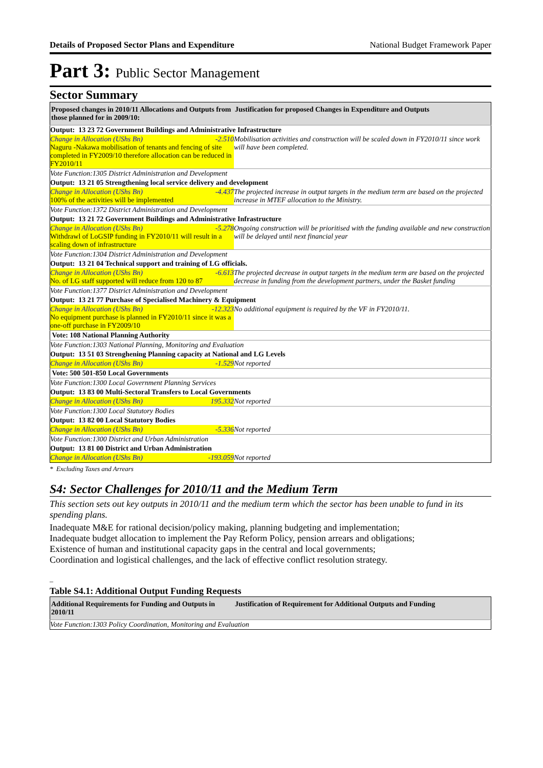Details of Proposed Sector Plans and Expenditure National Budget Framework Paper
Part 3: Public Sector Management
Sector Summary
| Proposed changes in 2010/11 Allocations and Outputs from those planned for in 2009/10: | Justification for proposed Changes in Expenditure and Outputs |
| --- | --- |
| Output: 13 23 72 Government Buildings and Administrative Infrastructure | |
| Change in Allocation (UShs Bn) -2.510 Naguru -Nakawa mobilisation of tenants and fencing of site completed in FY2009/10 therefore allocation can be reduced in FY2010/11 | Mobilisation activities and construction will be scaled down in FY2010/11 since work will have been completed. |
| Vote Function:1305 District Administration and Development | |
| Output: 13 21 05 Strengthening local service delivery and development | |
| Change in Allocation (UShs Bn) -4.437 100% of the activities will be implemented | The projected increase in output targets in the medium term are based on the projected increase in MTEF allocation to the Ministry. |
| Vote Function:1372 District Administration and Development | |
| Output: 13 21 72 Government Buildings and Administrative Infrastructure | |
| Change in Allocation (UShs Bn) -5.278 Withdrawl of LoGSIP funding in FY2010/11 will result in a scaling down of infrastructure | Ongoing construction will be prioritised with the funding available and new construction will be delayed until next financial year |
| Vote Function:1304 District Administration and Development | |
| Output: 13 21 04 Technical support and training of LG officials. | |
| Change in Allocation (UShs Bn) -6.613 No. of LG staff supported will reduce from 120 to 87 | The projected decrease in output targets in the medium term are based on the projected decrease in funding from the development partners, under the Basket funding |
| Vote Function:1377 District Administration and Development | |
| Output: 13 21 77 Purchase of Specialised Machinery & Equipment | |
| Change in Allocation (UShs Bn) -12.323 No equipment purchase is planned in FY2010/11 since it was a one-off purchase in FY2009/10 | No additional equipment is required by the VF in FY2010/11. |
| Vote: 108 National Planning Authority | |
| Vote Function:1303 National Planning, Monitoring and Evaluation | |
| Output: 13 51 03 Strenghening Planning capacity at National and LG Levels | |
| Change in Allocation (UShs Bn) -1.529 | Not reported |
| Vote: 500 501-850 Local Governments | |
| Vote Function:1300 Local Government Planning Services | |
| Output: 13 83 00 Multi-Sectoral Transfers to Local Governments | |
| Change in Allocation (UShs Bn) 195.332 | Not reported |
| Vote Function:1300 Local Statutory Bodies | |
| Output: 13 82 00 Local Statutory Bodies | |
| Change in Allocation (UShs Bn) -5.336 | Not reported |
| Vote Function:1300 District and Urban Administration | |
| Output: 13 81 00 District and Urban Administration | |
| Change in Allocation (UShs Bn) -193.059 | Not reported |
* Excluding Taxes and Arrears
S4: Sector Challenges for 2010/11 and the Medium Term
This section sets out key outputs in 2010/11 and the medium term which the sector has been unable to fund in its spending plans.
Inadequate M&E for rational decision/policy making, planning budgeting and implementation;
Inadequate budget allocation to implement the Pay Reform Policy, pension arrears and obligations;
Existence of human and institutional capacity gaps in the central and local governments;
Coordination and logistical challenges, and the lack of effective conflict resolution strategy.
–
Table S4.1: Additional Output Funding Requests
| Additional Requirements for Funding and Outputs in 2010/11 | Justification of Requirement for Additional Outputs and Funding |
| --- | --- |
| Vote Function:1303 Policy Coordination, Monitoring and Evaluation | |